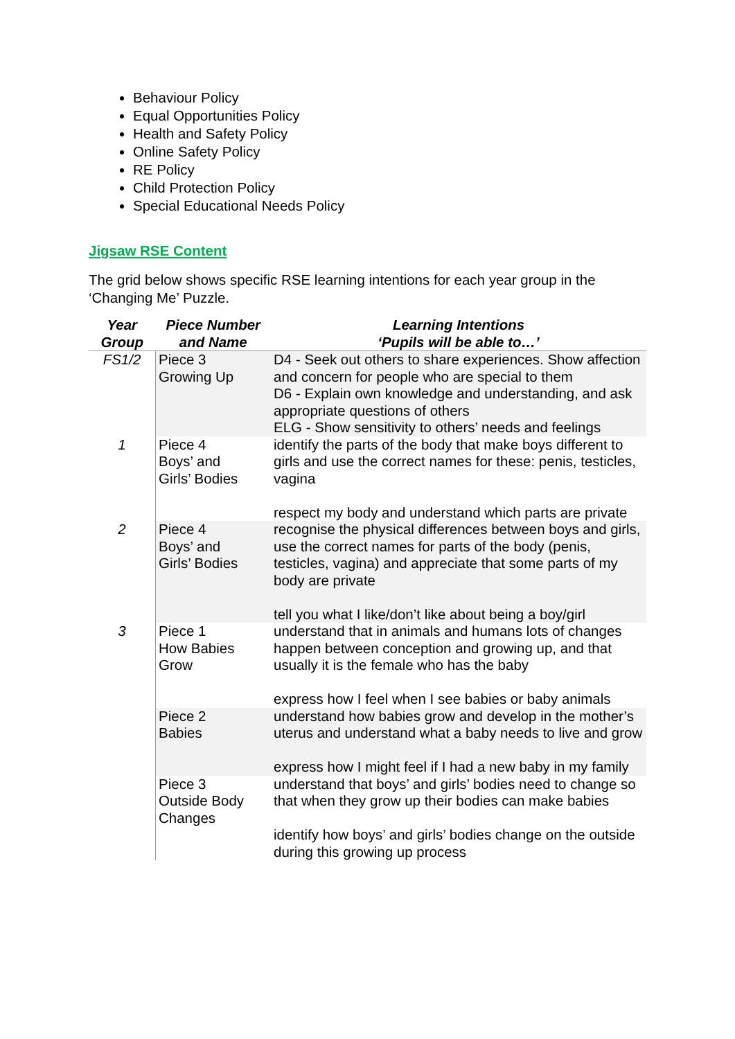Behaviour Policy
Equal Opportunities Policy
Health and Safety Policy
Online Safety Policy
RE Policy
Child Protection Policy
Special Educational Needs Policy
Jigsaw RSE Content
The grid below shows specific RSE learning intentions for each year group in the ‘Changing Me’ Puzzle.
| Year Group | Piece Number and Name | Learning Intentions ‘Pupils will be able to…’ |
| --- | --- | --- |
| FS1/2 | Piece 3 Growing Up | D4 - Seek out others to share experiences. Show affection and concern for people who are special to them D6 - Explain own knowledge and understanding, and ask appropriate questions of others ELG - Show sensitivity to others’ needs and feelings |
| 1 | Piece 4 Boys’ and Girls’ Bodies | identify the parts of the body that make boys different to girls and use the correct names for these: penis, testicles, vagina respect my body and understand which parts are private |
| 2 | Piece 4 Boys’ and Girls’ Bodies | recognise the physical differences between boys and girls, use the correct names for parts of the body (penis, testicles, vagina) and appreciate that some parts of my body are private tell you what I like/don’t like about being a boy/girl |
| 3 | Piece 1 How Babies Grow | understand that in animals and humans lots of changes happen between conception and growing up, and that usually it is the female who has the baby express how I feel when I see babies or baby animals |
| | Piece 2 Babies | understand how babies grow and develop in the mother’s uterus and understand what a baby needs to live and grow express how I might feel if I had a new baby in my family |
| | Piece 3 Outside Body Changes | understand that boys’ and girls’ bodies need to change so that when they grow up their bodies can make babies identify how boys’ and girls’ bodies change on the outside during this growing up process |